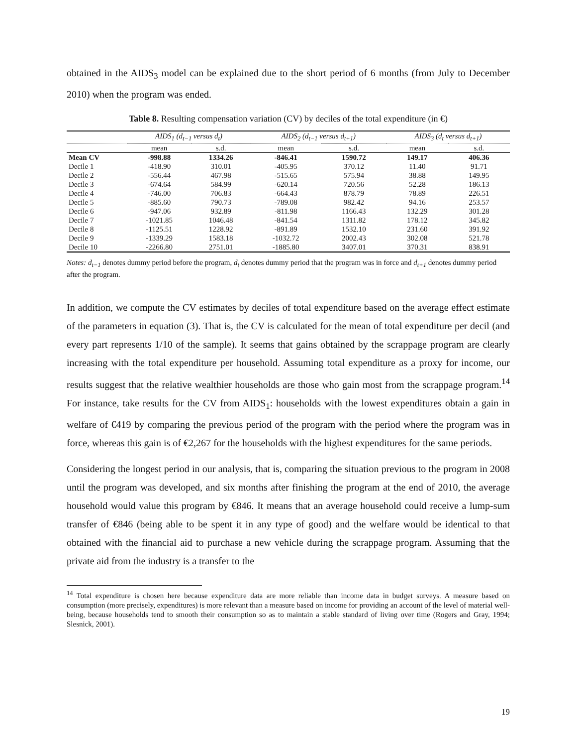obtained in the AIDS<sub>3</sub> model can be explained due to the short period of 6 months (from July to December 2010) when the program was ended.
Table 8. Resulting compensation variation (CV) by deciles of the total expenditure (in €)
| | AIDS<sub>1</sub> (d<sub>t−1</sub> versus d<sub>t</sub>) | | AIDS<sub>2</sub> (d<sub>t−1</sub> versus d<sub>t+1</sub>) | | AIDS<sub>3</sub> (d<sub>t</sub> versus d<sub>t+1</sub>) | |
| --- | --- | --- | --- | --- | --- | --- |
| | mean | s.d. | mean | s.d. | mean | s.d. |
| Mean CV | -998.88 | 1334.26 | -846.41 | 1590.72 | 149.17 | 406.36 |
| Decile 1 | -418.90 | 310.01 | -405.95 | 370.12 | 11.40 | 91.71 |
| Decile 2 | -556.44 | 467.98 | -515.65 | 575.94 | 38.88 | 149.95 |
| Decile 3 | -674.64 | 584.99 | -620.14 | 720.56 | 52.28 | 186.13 |
| Decile 4 | -746.00 | 706.83 | -664.43 | 878.79 | 78.89 | 226.51 |
| Decile 5 | -885.60 | 790.73 | -789.08 | 982.42 | 94.16 | 253.57 |
| Decile 6 | -947.06 | 932.89 | -811.98 | 1166.43 | 132.29 | 301.28 |
| Decile 7 | -1021.85 | 1046.48 | -841.54 | 1311.82 | 178.12 | 345.82 |
| Decile 8 | -1125.51 | 1228.92 | -891.89 | 1532.10 | 231.60 | 391.92 |
| Decile 9 | -1339.29 | 1583.18 | -1032.72 | 2002.43 | 302.08 | 521.78 |
| Decile 10 | -2266.80 | 2751.01 | -1885.80 | 3407.01 | 370.31 | 838.91 |
Notes: d<sub>t−1</sub> denotes dummy period before the program, d<sub>t</sub> denotes dummy period that the program was in force and d<sub>t+1</sub> denotes dummy period after the program.
In addition, we compute the CV estimates by deciles of total expenditure based on the average effect estimate of the parameters in equation (3). That is, the CV is calculated for the mean of total expenditure per decil (and every part represents 1/10 of the sample). It seems that gains obtained by the scrappage program are clearly increasing with the total expenditure per household. Assuming total expenditure as a proxy for income, our results suggest that the relative wealthier households are those who gain most from the scrappage program.<sup>14</sup> For instance, take results for the CV from AIDS<sub>1</sub>: households with the lowest expenditures obtain a gain in welfare of €419 by comparing the previous period of the program with the period where the program was in force, whereas this gain is of €2,267 for the households with the highest expenditures for the same periods.
Considering the longest period in our analysis, that is, comparing the situation previous to the program in 2008 until the program was developed, and six months after finishing the program at the end of 2010, the average household would value this program by €846. It means that an average household could receive a lump-sum transfer of €846 (being able to be spent it in any type of good) and the welfare would be identical to that obtained with the financial aid to purchase a new vehicle during the scrappage program. Assuming that the private aid from the industry is a transfer to the
<sup>14</sup> Total expenditure is chosen here because expenditure data are more reliable than income data in budget surveys. A measure based on consumption (more precisely, expenditures) is more relevant than a measure based on income for providing an account of the level of material well-being, because households tend to smooth their consumption so as to maintain a stable standard of living over time (Rogers and Gray, 1994; Slesnick, 2001).
19